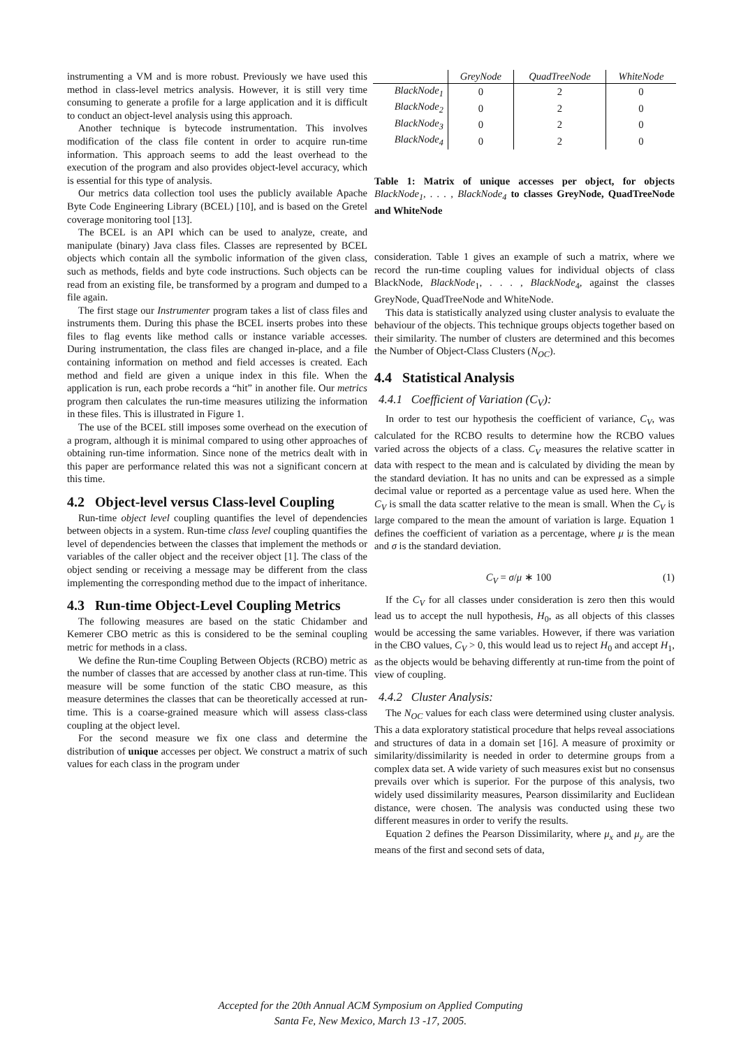instrumenting a VM and is more robust. Previously we have used this method in class-level metrics analysis. However, it is still very time consuming to generate a profile for a large application and it is difficult to conduct an object-level analysis using this approach.
Another technique is bytecode instrumentation. This involves modification of the class file content in order to acquire run-time information. This approach seems to add the least overhead to the execution of the program and also provides object-level accuracy, which is essential for this type of analysis.
Our metrics data collection tool uses the publicly available Apache Byte Code Engineering Library (BCEL) [10], and is based on the Gretel coverage monitoring tool [13].
The BCEL is an API which can be used to analyze, create, and manipulate (binary) Java class files. Classes are represented by BCEL objects which contain all the symbolic information of the given class, such as methods, fields and byte code instructions. Such objects can be read from an existing file, be transformed by a program and dumped to a file again.
The first stage our Instrumenter program takes a list of class files and instruments them. During this phase the BCEL inserts probes into these files to flag events like method calls or instance variable accesses. During instrumentation, the class files are changed in-place, and a file containing information on method and field accesses is created. Each method and field are given a unique index in this file. When the application is run, each probe records a “hit” in another file. Our metrics program then calculates the run-time measures utilizing the information in these files. This is illustrated in Figure 1.
The use of the BCEL still imposes some overhead on the execution of a program, although it is minimal compared to using other approaches of obtaining run-time information. Since none of the metrics dealt with in this paper are performance related this was not a significant concern at this time.
4.2 Object-level versus Class-level Coupling
Run-time object level coupling quantifies the level of dependencies between objects in a system. Run-time class level coupling quantifies the level of dependencies between the classes that implement the methods or variables of the caller object and the receiver object [1]. The class of the object sending or receiving a message may be different from the class implementing the corresponding method due to the impact of inheritance.
4.3 Run-time Object-Level Coupling Metrics
The following measures are based on the static Chidamber and Kemerer CBO metric as this is considered to be the seminal coupling metric for methods in a class.
We define the Run-time Coupling Between Objects (RCBO) metric as the number of classes that are accessed by another class at run-time. This measure will be some function of the static CBO measure, as this measure determines the classes that can be theoretically accessed at run-time. This is a coarse-grained measure which will assess class-class coupling at the object level.
For the second measure we fix one class and determine the distribution of unique accesses per object. We construct a matrix of such values for each class in the program under
| | GreyNode | QuadTreeNode | WhiteNode |
| --- | --- | --- | --- |
| BlackNode<sub>1</sub> | 0 | 2 | 0 |
| BlackNode<sub>2</sub> | 0 | 2 | 0 |
| BlackNode<sub>3</sub> | 0 | 2 | 0 |
| BlackNode<sub>4</sub> | 0 | 2 | 0 |
Table 1: Matrix of unique accesses per object, for objects BlackNode<sub>1</sub>, . . . , BlackNode<sub>4</sub> to classes GreyNode, QuadTreeNode and WhiteNode
consideration. Table 1 gives an example of such a matrix, where we record the run-time coupling values for individual objects of class BlackNode, BlackNode<sub>1</sub>, . . . , BlackNode<sub>4</sub>, against the classes GreyNode, QuadTreeNode and WhiteNode.
This data is statistically analyzed using cluster analysis to evaluate the behaviour of the objects. This technique groups objects together based on their similarity. The number of clusters are determined and this becomes the Number of Object-Class Clusters (N<sub>OC</sub>).
4.4 Statistical Analysis
4.4.1 Coefficient of Variation (C<sub>V</sub>):
In order to test our hypothesis the coefficient of variance, C<sub>V</sub>, was calculated for the RCBO results to determine how the RCBO values varied across the objects of a class. C<sub>V</sub> measures the relative scatter in data with respect to the mean and is calculated by dividing the mean by the standard deviation. It has no units and can be expressed as a simple decimal value or reported as a percentage value as used here. When the C<sub>V</sub> is small the data scatter relative to the mean is small. When the C<sub>V</sub> is large compared to the mean the amount of variation is large. Equation 1 defines the coefficient of variation as a percentage, where μ is the mean and σ is the standard deviation.
C<sub>V</sub> = σ/μ ∗ 100 (1)
If the C<sub>V</sub> for all classes under consideration is zero then this would lead us to accept the null hypothesis, H<sub>0</sub>, as all objects of this classes would be accessing the same variables. However, if there was variation in the CBO values, C<sub>V</sub> > 0, this would lead us to reject H<sub>0</sub> and accept H<sub>1</sub>, as the objects would be behaving differently at run-time from the point of view of coupling.
4.4.2 Cluster Analysis:
The N<sub>OC</sub> values for each class were determined using cluster analysis. This a data exploratory statistical procedure that helps reveal associations and structures of data in a domain set [16]. A measure of proximity or similarity/dissimilarity is needed in order to determine groups from a complex data set. A wide variety of such measures exist but no consensus prevails over which is superior. For the purpose of this analysis, two widely used dissimilarity measures, Pearson dissimilarity and Euclidean distance, were chosen. The analysis was conducted using these two different measures in order to verify the results.
Equation 2 defines the Pearson Dissimilarity, where μ<sub>x</sub> and μ<sub>y</sub> are the means of the first and second sets of data,
Accepted for the 20th Annual ACM Symposium on Applied Computing
Santa Fe, New Mexico, March 13 -17, 2005.